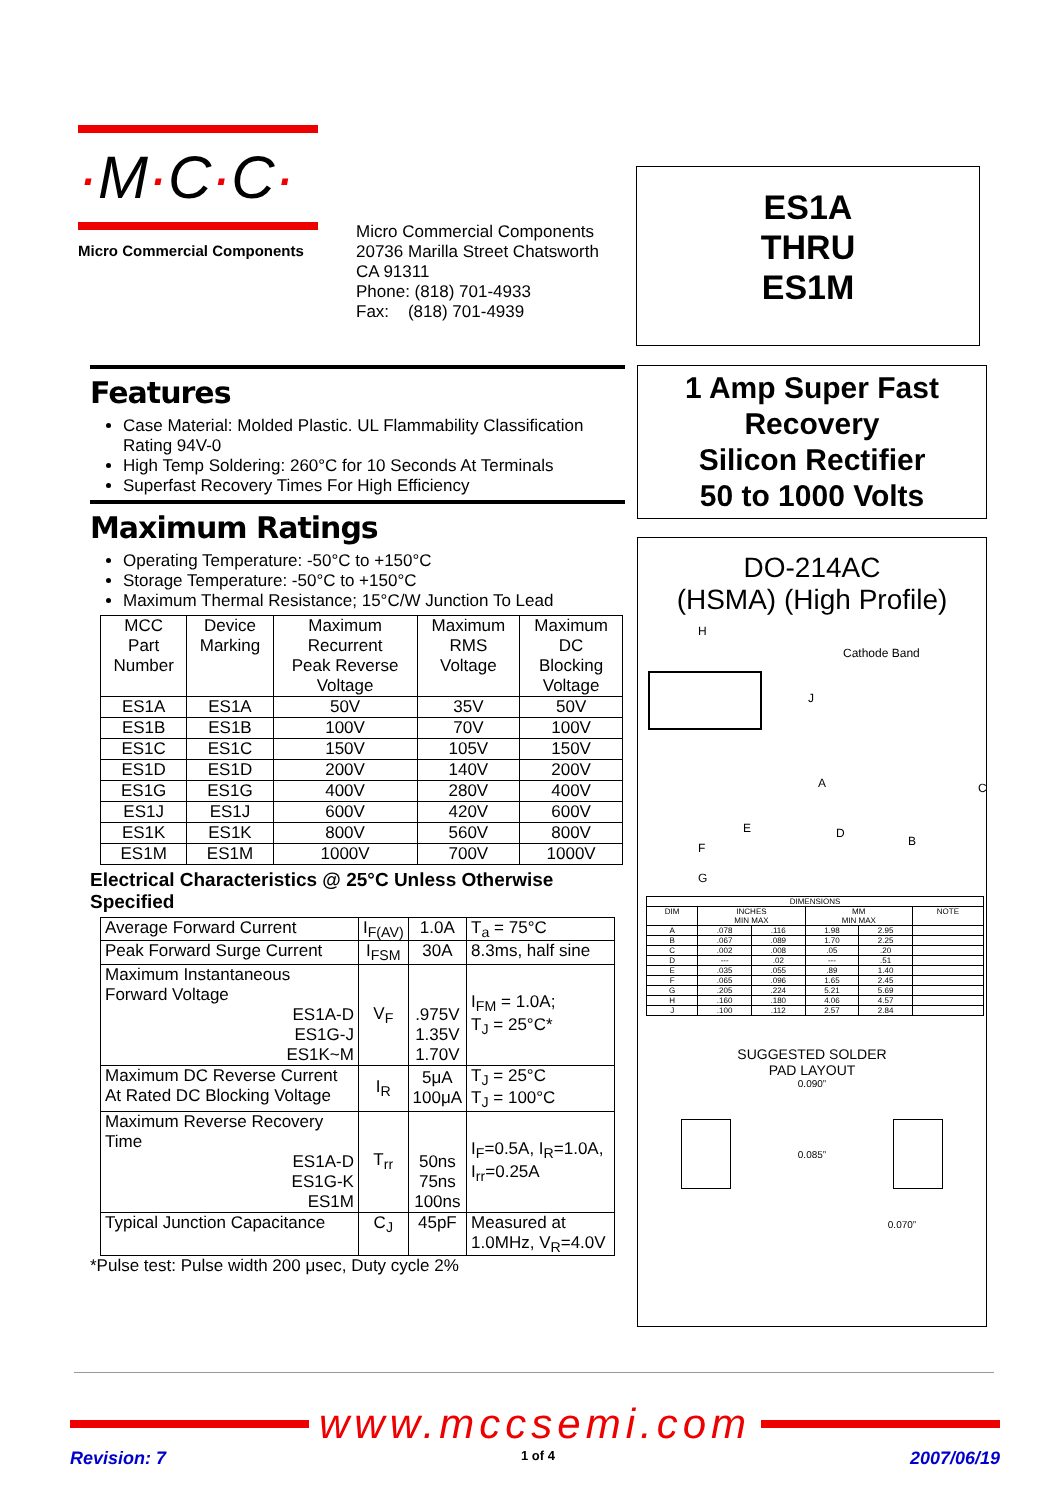·M·C·C·
Micro Commercial Components
Micro Commercial Components
20736 Marilla Street Chatsworth
CA 91311
Phone: (818) 701-4933
Fax: (818) 701-4939
ES1A
THRU
ES1M
Features
Case Material: Molded Plastic. UL Flammability Classification Rating 94V-0
High Temp Soldering: 260°C for 10 Seconds At Terminals
Superfast Recovery Times For High Efficiency
Maximum Ratings
Operating Temperature: -50°C to +150°C
Storage Temperature: -50°C to +150°C
Maximum Thermal Resistance; 15°C/W Junction To Lead
| MCC Part Number | Device Marking | Maximum Recurrent Peak Reverse Voltage | Maximum RMS Voltage | Maximum DC Blocking Voltage |
| --- | --- | --- | --- | --- |
| ES1A | ES1A | 50V | 35V | 50V |
| ES1B | ES1B | 100V | 70V | 100V |
| ES1C | ES1C | 150V | 105V | 150V |
| ES1D | ES1D | 200V | 140V | 200V |
| ES1G | ES1G | 400V | 280V | 400V |
| ES1J | ES1J | 600V | 420V | 600V |
| ES1K | ES1K | 800V | 560V | 800V |
| ES1M | ES1M | 1000V | 700V | 1000V |
Electrical Characteristics @ 25°C Unless Otherwise Specified
| Average Forward Current | I<sub>F(AV)</sub> | 1.0A | T<sub>a</sub> = 75°C |
| Peak Forward Surge Current | I<sub>FSM</sub> | 30A | 8.3ms, half sine |
| Maximum Instantaneous Forward Voltage ES1A-D ES1G-J ES1K~M | V<sub>F</sub> | .975V 1.35V 1.70V | I<sub>FM</sub> = 1.0A; T<sub>J</sub> = 25°C* |
| Maximum DC Reverse Current At Rated DC Blocking Voltage | I<sub>R</sub> | 5μA 100μA | T<sub>J</sub> = 25°C T<sub>J</sub> = 100°C |
| Maximum Reverse Recovery Time ES1A-D ES1G-K ES1M | T<sub>rr</sub> | 50ns 75ns 100ns | I<sub>F</sub>=0.5A, I<sub>R</sub>=1.0A, I<sub>rr</sub>=0.25A |
| Typical Junction Capacitance | C<sub>J</sub> | 45pF | Measured at 1.0MHz, V<sub>R</sub>=4.0V |
*Pulse test: Pulse width 200 μsec, Duty cycle 2%
1 Amp Super Fast Recovery
Silicon Rectifier
50 to 1000 Volts
DO-214AC
(HSMA) (High Profile)
H
Cathode Band
J
A C
E D
B F
G
| DIMENSIONS | | | | | |
| --- | --- | --- | --- | --- | --- |
| DIM | INCHES MIN MAX | | MM MIN MAX | | NOTE |
| A | .078 | .116 | 1.98 | 2.95 | |
| B | .067 | .089 | 1.70 | 2.25 | |
| C | .002 | .008 | .05 | .20 | |
| D | --- | .02 | --- | .51 | |
| E | .035 | .055 | .89 | 1.40 | |
| F | .065 | .096 | 1.65 | 2.45 | |
| G | .205 | .224 | 5.21 | 5.69 | |
| H | .160 | .180 | 4.06 | 4.57 | |
| J | .100 | .112 | 2.57 | 2.84 | |
SUGGESTED SOLDER
PAD LAYOUT
0.090”
0.085”
0.070”
www.mccsemi.com
Revision: 7 1 of 4 2007/06/19